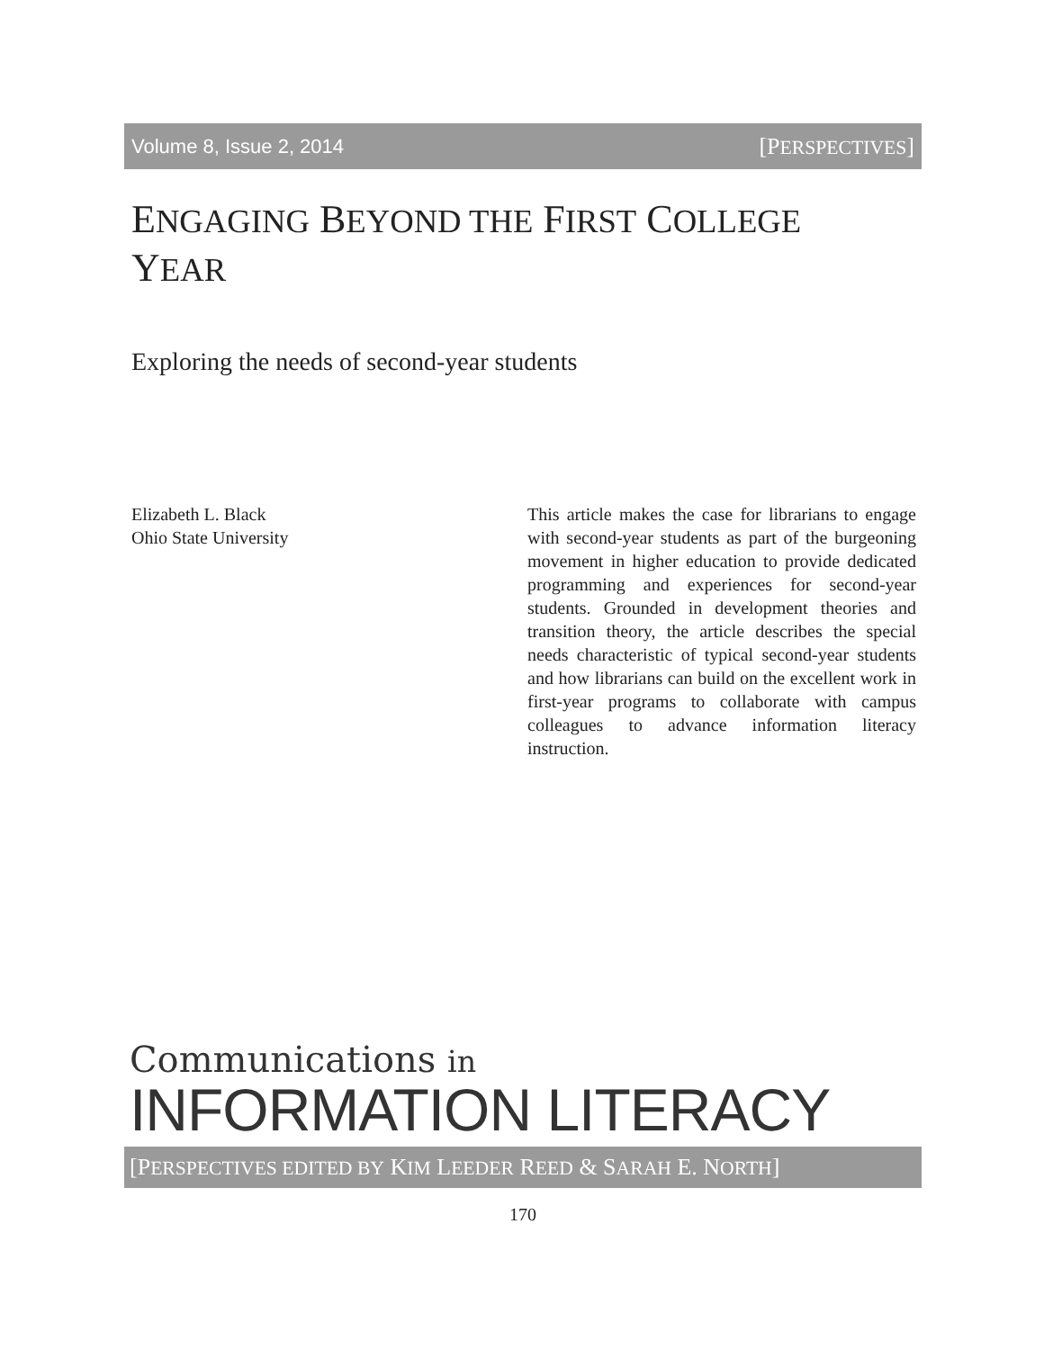Volume 8, Issue 2, 2014 [PERSPECTIVES]
ENGAGING BEYOND THE FIRST COLLEGE
YEAR
Exploring the needs of second-year students
Elizabeth L. Black
Ohio State University
This article makes the case for librarians to engage with second-year students as part of the burgeoning movement in higher education to provide dedicated programming and experiences for second-year students. Grounded in development theories and transition theory, the article describes the special needs characteristic of typical second-year students and how librarians can build on the excellent work in first-year programs to collaborate with campus colleagues to advance information literacy instruction.
Communications in
INFORMATION LITERACY
[PERSPECTIVES EDITED BY KIM LEEDER REED & SARAH E. NORTH]
170